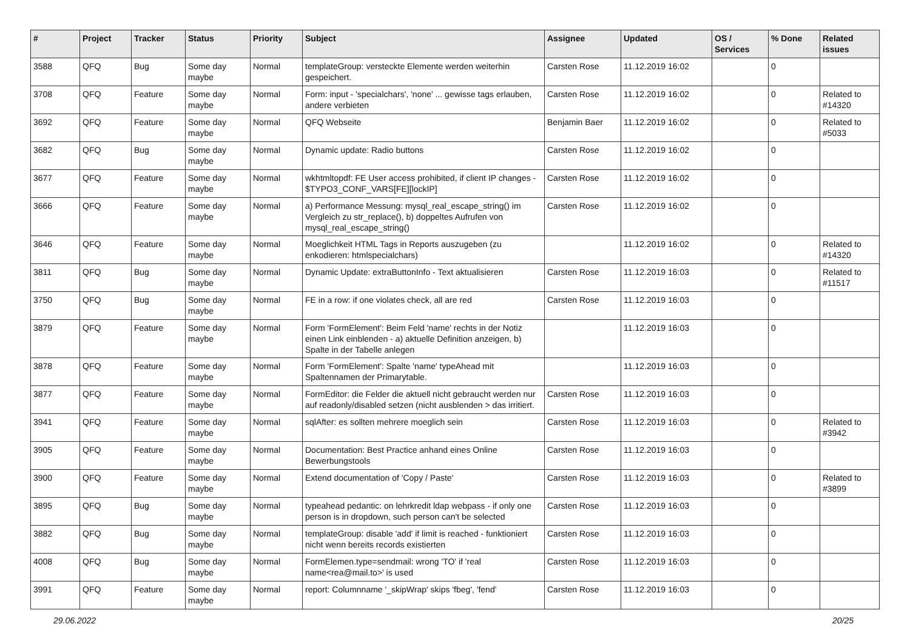| # | Project | Tracker | Status | Priority | Subject | Assignee | Updated | OS / Services | % Done | Related issues |
| --- | --- | --- | --- | --- | --- | --- | --- | --- | --- | --- |
| 3588 | QFQ | Bug | Some day maybe | Normal | templateGroup: versteckte Elemente werden weiterhin gespeichert. | Carsten Rose | 11.12.2019 16:02 | | 0 | |
| 3708 | QFQ | Feature | Some day maybe | Normal | Form: input - 'specialchars', 'none' ... gewisse tags erlauben, andere verbieten | Carsten Rose | 11.12.2019 16:02 | | 0 | Related to #14320 |
| 3692 | QFQ | Feature | Some day maybe | Normal | QFQ Webseite | Benjamin Baer | 11.12.2019 16:02 | | 0 | Related to #5033 |
| 3682 | QFQ | Bug | Some day maybe | Normal | Dynamic update: Radio buttons | Carsten Rose | 11.12.2019 16:02 | | 0 | |
| 3677 | QFQ | Feature | Some day maybe | Normal | wkhtmltopdf: FE User access prohibited, if client IP changes - $TYPO3_CONF_VARS[FE][lockIP] | Carsten Rose | 11.12.2019 16:02 | | 0 | |
| 3666 | QFQ | Feature | Some day maybe | Normal | a) Performance Messung: mysql_real_escape_string() im Vergleich zu str_replace(), b) doppeltes Aufrufen von mysql_real_escape_string() | Carsten Rose | 11.12.2019 16:02 | | 0 | |
| 3646 | QFQ | Feature | Some day maybe | Normal | Moeglichkeit HTML Tags in Reports auszugeben (zu enkodieren: htmlspecialchars) | | 11.12.2019 16:02 | | 0 | Related to #14320 |
| 3811 | QFQ | Bug | Some day maybe | Normal | Dynamic Update: extraButtonInfo - Text aktualisieren | Carsten Rose | 11.12.2019 16:03 | | 0 | Related to #11517 |
| 3750 | QFQ | Bug | Some day maybe | Normal | FE in a row: if one violates check, all are red | Carsten Rose | 11.12.2019 16:03 | | 0 | |
| 3879 | QFQ | Feature | Some day maybe | Normal | Form 'FormElement': Beim Feld 'name' rechts in der Notiz einen Link einblenden - a) aktuelle Definition anzeigen, b) Spalte in der Tabelle anlegen | | 11.12.2019 16:03 | | 0 | |
| 3878 | QFQ | Feature | Some day maybe | Normal | Form 'FormElement': Spalte 'name' typeAhead mit Spaltennamen der Primarytable. | | 11.12.2019 16:03 | | 0 | |
| 3877 | QFQ | Feature | Some day maybe | Normal | FormEditor: die Felder die aktuell nicht gebraucht werden nur auf readonly/disabled setzen (nicht ausblenden > das irritiert. | Carsten Rose | 11.12.2019 16:03 | | 0 | |
| 3941 | QFQ | Feature | Some day maybe | Normal | sqlAfter: es sollten mehrere moeglich sein | Carsten Rose | 11.12.2019 16:03 | | 0 | Related to #3942 |
| 3905 | QFQ | Feature | Some day maybe | Normal | Documentation: Best Practice anhand eines Online Bewerbungstools | Carsten Rose | 11.12.2019 16:03 | | 0 | |
| 3900 | QFQ | Feature | Some day maybe | Normal | Extend documentation of 'Copy / Paste' | Carsten Rose | 11.12.2019 16:03 | | 0 | Related to #3899 |
| 3895 | QFQ | Bug | Some day maybe | Normal | typeahead pedantic: on lehrkredit ldap webpass - if only one person is in dropdown, such person can't be selected | Carsten Rose | 11.12.2019 16:03 | | 0 | |
| 3882 | QFQ | Bug | Some day maybe | Normal | templateGroup: disable 'add' if limit is reached - funktioniert nicht wenn bereits records existierten | Carsten Rose | 11.12.2019 16:03 | | 0 | |
| 4008 | QFQ | Bug | Some day maybe | Normal | FormElemen.type=sendmail: wrong 'TO' if 'real name<rea@mail.to>' is used | Carsten Rose | 11.12.2019 16:03 | | 0 | |
| 3991 | QFQ | Feature | Some day maybe | Normal | report: Columnname '_skipWrap' skips 'fbeg', 'fend' | Carsten Rose | 11.12.2019 16:03 | | 0 | |
29.06.2022 20/25